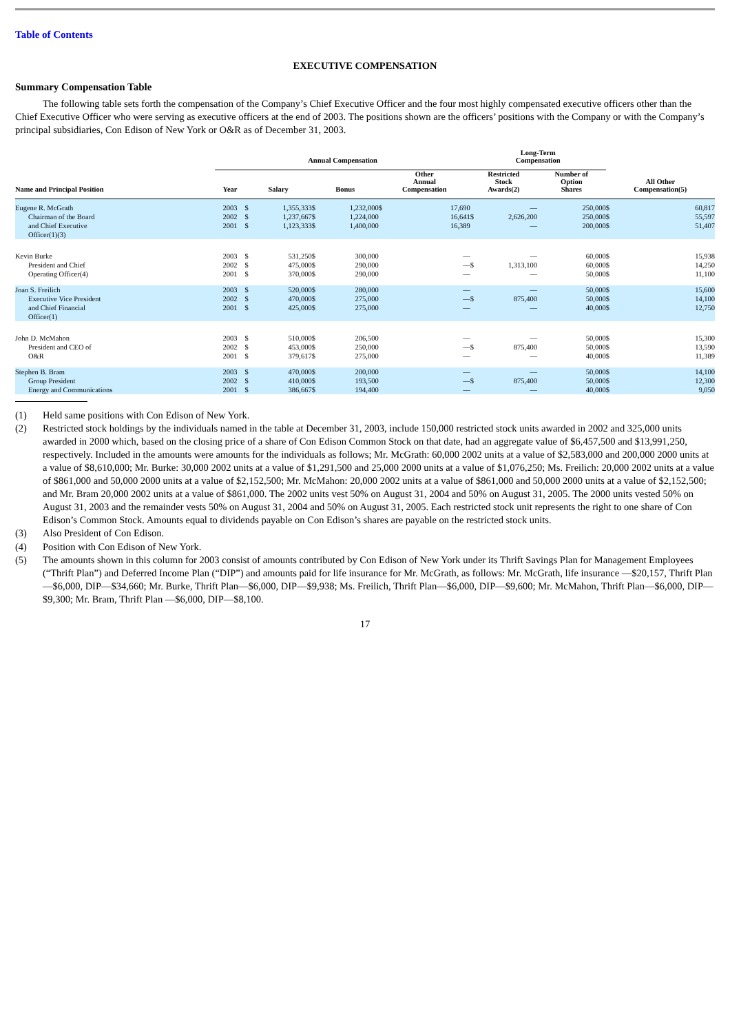Table of Contents
EXECUTIVE COMPENSATION
Summary Compensation Table
The following table sets forth the compensation of the Company’s Chief Executive Officer and the four most highly compensated executive officers other than the Chief Executive Officer who were serving as executive officers at the end of 2003. The positions shown are the officers’ positions with the Company or with the Company’s principal subsidiaries, Con Edison of New York or O&R as of December 31, 2003.
| | Annual Compensation | | | | | | | | Long-Term Compensation | | | | |
| --- | --- | --- | --- | --- | --- | --- | --- | --- | --- | --- | --- | --- | --- |
| Name and Principal Position | Year | Salary | | Bonus | | Other Annual Compensation | | | Restricted Stock Awards(2) | | Number of Option Shares | All Other Compensation(5) | |
| Eugene R. McGrath Chairman of the Board and Chief Executive Officer(1)(3) | 2003 2002 2001 | $ $ $ | 1,355,333 1,237,667 1,123,333 | $ $ $ | 1,232,000 1,224,000 1,400,000 | $ | 17,690 16,641 16,389 | | $ | — 2,626,200 — | 250,000 250,000 200,000 | $ $ $ | 60,817 55,597 51,407 |
| Kevin Burke President and Chief Operating Officer(4) | 2003 2002 2001 | $ $ $ | 531,250 475,000 370,000 | $ $ $ | 300,000 290,000 290,000 | | — — — | | $ | — 1,313,100 — | 60,000 60,000 50,000 | $ $ $ | 15,938 14,250 11,100 |
| Joan S. Freilich Executive Vice President and Chief Financial Officer(1) | 2003 2002 2001 | $ $ $ | 520,000 470,000 425,000 | $ $ $ | 280,000 275,000 275,000 | | — — — | | $ | — 875,400 — | 50,000 50,000 40,000 | $ $ $ | 15,600 14,100 12,750 |
| John D. McMahon President and CEO of O&R | 2003 2002 2001 | $ $ $ | 510,000 453,000 379,617 | $ $ $ | 206,500 250,000 275,000 | | — — — | | $ | — 875,400 — | 50,000 50,000 40,000 | $ $ $ | 15,300 13,590 11,389 |
| Stephen B. Bram Group President Energy and Communications | 2003 2002 2001 | $ $ $ | 470,000 410,000 386,667 | $ $ $ | 200,000 193,500 194,400 | | — — — | | $ | — 875,400 — | 50,000 50,000 40,000 | $ $ $ | 14,100 12,300 9,050 |
(1)
Held same positions with Con Edison of New York.
(2)
Restricted stock holdings by the individuals named in the table at December 31, 2003, include 150,000 restricted stock units awarded in 2002 and 325,000 units awarded in 2000 which, based on the closing price of a share of Con Edison Common Stock on that date, had an aggregate value of $6,457,500 and $13,991,250, respectively. Included in the amounts were amounts for the individuals as follows; Mr. McGrath: 60,000 2002 units at a value of $2,583,000 and 200,000 2000 units at a value of $8,610,000; Mr. Burke: 30,000 2002 units at a value of $1,291,500 and 25,000 2000 units at a value of $1,076,250; Ms. Freilich: 20,000 2002 units at a value of $861,000 and 50,000 2000 units at a value of $2,152,500; Mr. McMahon: 20,000 2002 units at a value of $861,000 and 50,000 2000 units at a value of $2,152,500; and Mr. Bram 20,000 2002 units at a value of $861,000. The 2002 units vest 50% on August 31, 2004 and 50% on August 31, 2005. The 2000 units vested 50% on August 31, 2003 and the remainder vests 50% on August 31, 2004 and 50% on August 31, 2005. Each restricted stock unit represents the right to one share of Con Edison’s Common Stock. Amounts equal to dividends payable on Con Edison’s shares are payable on the restricted stock units.
(3)
Also President of Con Edison.
(4)
Position with Con Edison of New York.
(5)
The amounts shown in this column for 2003 consist of amounts contributed by Con Edison of New York under its Thrift Savings Plan for Management Employees (“Thrift Plan”) and Deferred Income Plan (“DIP”) and amounts paid for life insurance for Mr. McGrath, as follows: Mr. McGrath, life insurance —$20,157, Thrift Plan—$6,000, DIP—$34,660; Mr. Burke, Thrift Plan—$6,000, DIP—$9,938; Ms. Freilich, Thrift Plan—$6,000, DIP—$9,600; Mr. McMahon, Thrift Plan—$6,000, DIP—$9,300; Mr. Bram, Thrift Plan —$6,000, DIP—$8,100.
17